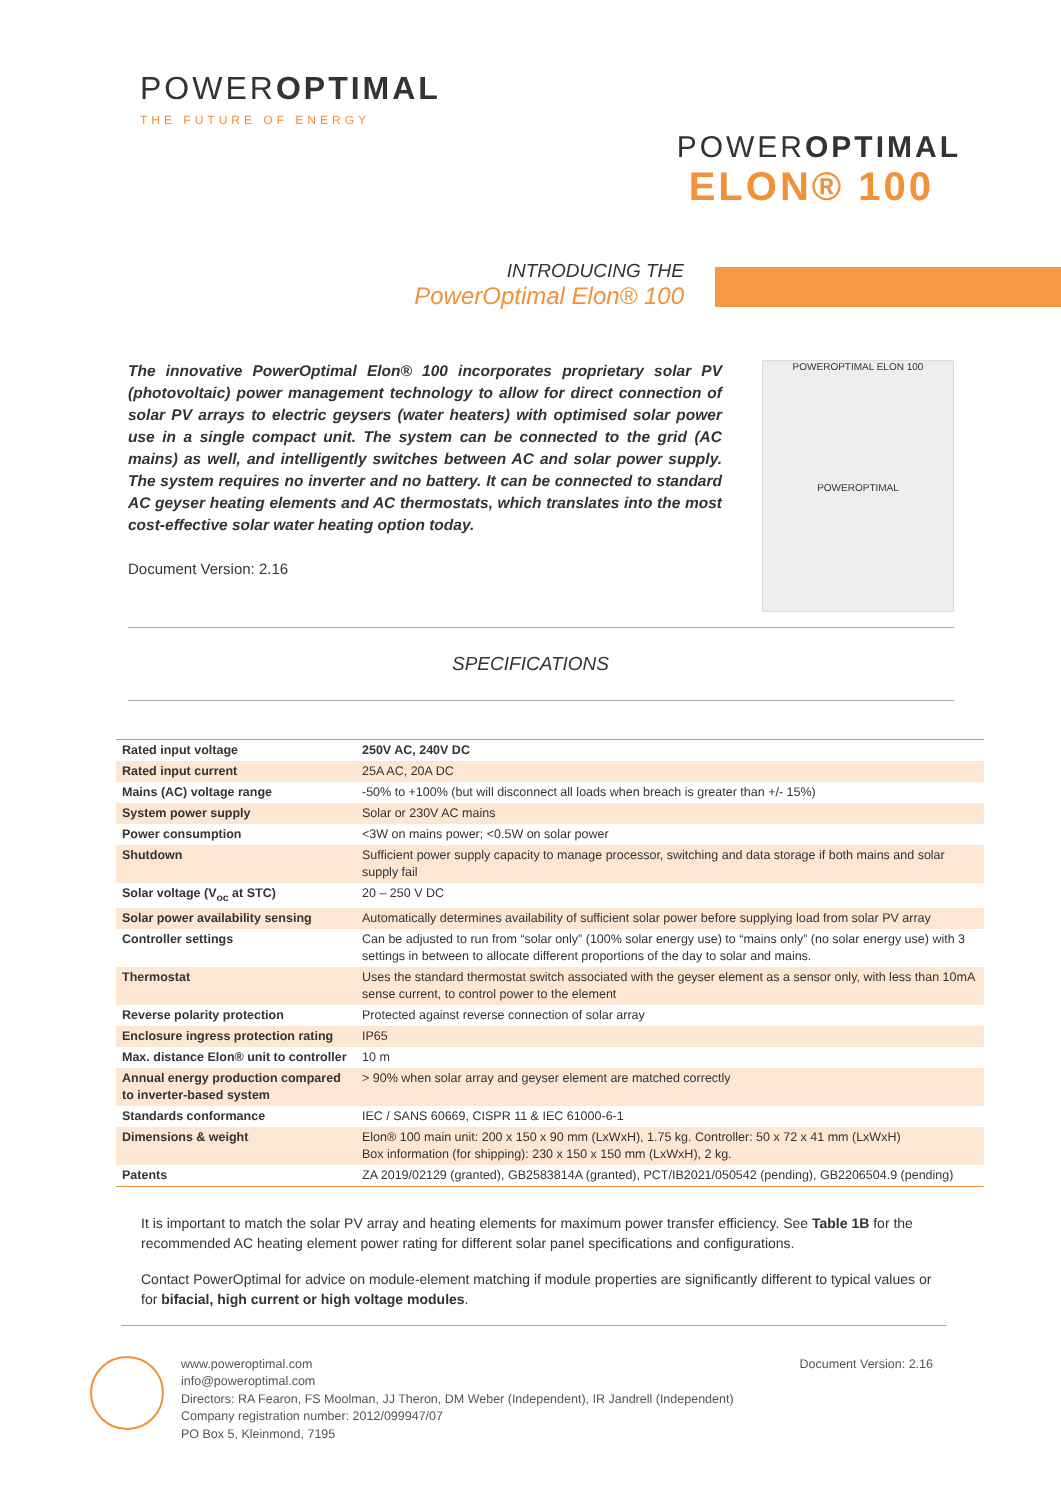POWEROPTIMAL
THE FUTURE OF ENERGY
POWER OPTIMAL
ELON® 100
INTRODUCING THE
PowerOptimal Elon® 100
The innovative PowerOptimal Elon® 100 incorporates proprietary solar PV (photovoltaic) power management technology to allow for direct connection of solar PV arrays to electric geysers (water heaters) with optimised solar power use in a single compact unit. The system can be connected to the grid (AC mains) as well, and intelligently switches between AC and solar power supply. The system requires no inverter and no battery. It can be connected to standard AC geyser heating elements and AC thermostats, which translates into the most cost-effective solar water heating option today.
Document Version: 2.16
POWEROPTIMAL ELON 100
POWEROPTIMAL
SPECIFICATIONS
| Rated input voltage | 250V AC, 240V DC |
| Rated input current | 25A AC, 20A DC |
| Mains (AC) voltage range | -50% to +100% (but will disconnect all loads when breach is greater than +/- 15%) |
| System power supply | Solar or 230V AC mains |
| Power consumption | <3W on mains power; <0.5W on solar power |
| Shutdown | Sufficient power supply capacity to manage processor, switching and data storage if both mains and solar supply fail |
| Solar voltage (V<sub>oc</sub> at STC) | 20 – 250 V DC |
| Solar power availability sensing | Automatically determines availability of sufficient solar power before supplying load from solar PV array |
| Controller settings | Can be adjusted to run from “solar only” (100% solar energy use) to “mains only” (no solar energy use) with 3 settings in between to allocate different proportions of the day to solar and mains. |
| Thermostat | Uses the standard thermostat switch associated with the geyser element as a sensor only, with less than 10mA sense current, to control power to the element |
| Reverse polarity protection | Protected against reverse connection of solar array |
| Enclosure ingress protection rating | IP65 |
| Max. distance Elon® unit to controller | 10 m |
| Annual energy production compared to inverter-based system | > 90% when solar array and geyser element are matched correctly |
| Standards conformance | IEC / SANS 60669, CISPR 11 & IEC 61000-6-1 |
| Dimensions & weight | Elon® 100 main unit: 200 x 150 x 90 mm (LxWxH), 1.75 kg. Controller: 50 x 72 x 41 mm (LxWxH) Box information (for shipping): 230 x 150 x 150 mm (LxWxH), 2 kg. |
| Patents | ZA 2019/02129 (granted), GB2583814A (granted), PCT/IB2021/050542 (pending), GB2206504.9 (pending) |
It is important to match the solar PV array and heating elements for maximum power transfer efficiency. See Table 1B for the recommended AC heating element power rating for different solar panel specifications and configurations.
Contact PowerOptimal for advice on module-element matching if module properties are significantly different to typical values or for bifacial, high current or high voltage modules.
www.poweroptimal.com
info@poweroptimal.com
Directors: RA Fearon, FS Moolman, JJ Theron, DM Weber (Independent), IR Jandrell (Independent)
Company registration number: 2012/099947/07
PO Box 5, Kleinmond, 7195
Document Version: 2.16